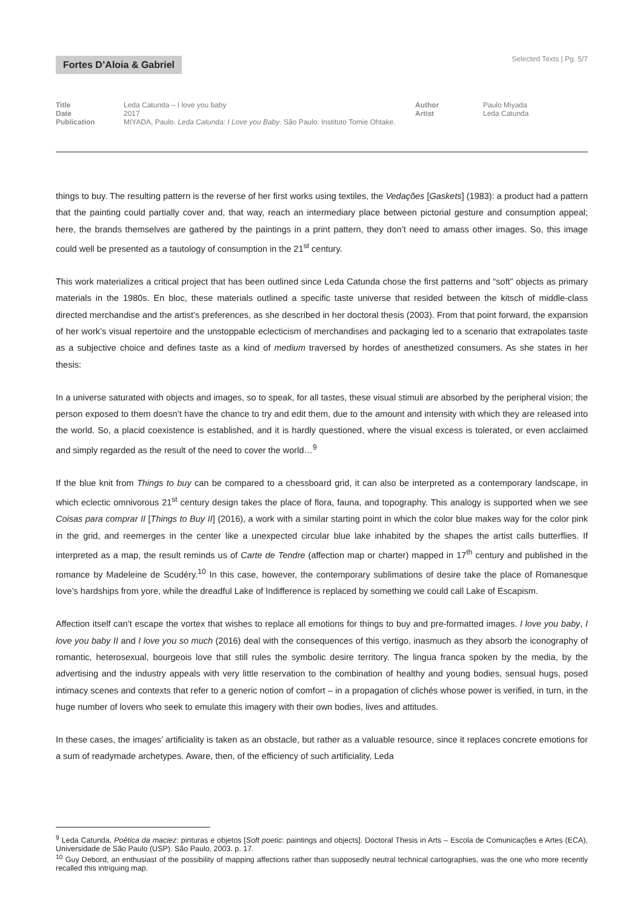Fortes D’Aloia & Gabriel Selected Texts | Pg. 5/7
Title Leda Catunda – I love you baby
Date 2017
Publication MIYADA, Paulo. Leda Catunda: I Love you Baby. São Paulo: Instituto Tomie Ohtake.
Author Paulo Miyada
Artist Leda Catunda
things to buy. The resulting pattern is the reverse of her first works using textiles, the Vedações [Gaskets] (1983): a product had a pattern that the painting could partially cover and, that way, reach an intermediary place between pictorial gesture and consumption appeal; here, the brands themselves are gathered by the paintings in a print pattern, they don’t need to amass other images. So, this image could well be presented as a tautology of consumption in the 21<sup>st</sup> century.
This work materializes a critical project that has been outlined since Leda Catunda chose the first patterns and “soft” objects as primary materials in the 1980s. En bloc, these materials outlined a specific taste universe that resided between the kitsch of middle-class directed merchandise and the artist’s preferences, as she described in her doctoral thesis (2003). From that point forward, the expansion of her work’s visual repertoire and the unstoppable eclecticism of merchandises and packaging led to a scenario that extrapolates taste as a subjective choice and defines taste as a kind of medium traversed by hordes of anesthetized consumers. As she states in her thesis:
In a universe saturated with objects and images, so to speak, for all tastes, these visual stimuli are absorbed by the peripheral vision; the person exposed to them doesn’t have the chance to try and edit them, due to the amount and intensity with which they are released into the world. So, a placid coexistence is established, and it is hardly questioned, where the visual excess is tolerated, or even acclaimed and simply regarded as the result of the need to cover the world…<sup>9</sup>
If the blue knit from Things to buy can be compared to a chessboard grid, it can also be interpreted as a contemporary landscape, in which eclectic omnivorous 21<sup>st</sup> century design takes the place of flora, fauna, and topography. This analogy is supported when we see Coisas para comprar II [Things to Buy II] (2016), a work with a similar starting point in which the color blue makes way for the color pink in the grid, and reemerges in the center like a unexpected circular blue lake inhabited by the shapes the artist calls butterflies. If interpreted as a map, the result reminds us of Carte de Tendre (affection map or charter) mapped in 17<sup>th</sup> century and published in the romance by Madeleine de Scudéry.<sup>10</sup> In this case, however, the contemporary sublimations of desire take the place of Romanesque love’s hardships from yore, while the dreadful Lake of Indifference is replaced by something we could call Lake of Escapism.
Affection itself can’t escape the vortex that wishes to replace all emotions for things to buy and pre-formatted images. I love you baby, I love you baby II and I love you so much (2016) deal with the consequences of this vertigo, inasmuch as they absorb the iconography of romantic, heterosexual, bourgeois love that still rules the symbolic desire territory. The lingua franca spoken by the media, by the advertising and the industry appeals with very little reservation to the combination of healthy and young bodies, sensual hugs, posed intimacy scenes and contexts that refer to a generic notion of comfort – in a propagation of clichés whose power is verified, in turn, in the huge number of lovers who seek to emulate this imagery with their own bodies, lives and attitudes.
In these cases, the images’ artificiality is taken as an obstacle, but rather as a valuable resource, since it replaces concrete emotions for a sum of readymade archetypes. Aware, then, of the efficiency of such artificiality, Leda
<sup>9</sup> Leda Catunda, Poética da maciez: pinturas e objetos [Soft poetic: paintings and objects]. Doctoral Thesis in Arts – Escola de Comunicações e Artes (ECA), Universidade de São Paulo (USP). São Paulo, 2003. p. 17.
<sup>10</sup> Guy Debord, an enthusiast of the possibility of mapping affections rather than supposedly neutral technical cartographies, was the one who more recently recalled this intriguing map.